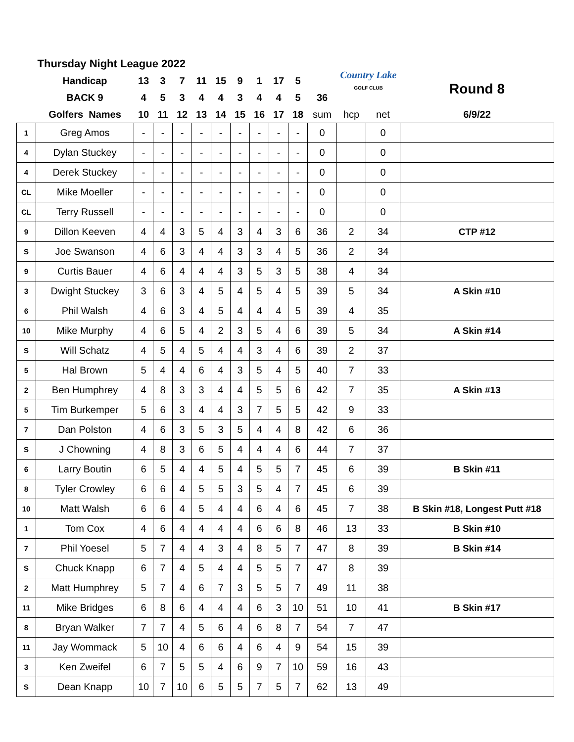| Thursday Night League 2022 | | | | | | | | | | | | Country Lake GOLF CLUB | | |
| | Handicap | 13 | 3 | 7 | 11 | 15 | 9 | 1 | 17 | 5 | | | | Round 8 |
| | BACK 9 | 4 | 5 | 3 | 4 | 4 | 3 | 4 | 4 | 5 | 36 | | | |
| | Golfers Names | 10 | 11 | 12 | 13 | 14 | 15 | 16 | 17 | 18 | sum | hcp | net | 6/9/22 |
| 1 | Greg Amos | - | - | - | - | - | - | - | - | - | 0 | | 0 | |
| 4 | Dylan Stuckey | - | - | - | - | - | - | - | - | - | 0 | | 0 | |
| 4 | Derek Stuckey | - | - | - | - | - | - | - | - | - | 0 | | 0 | |
| CL | Mike Moeller | - | - | - | - | - | - | - | - | - | 0 | | 0 | |
| CL | Terry Russell | - | - | - | - | - | - | - | - | - | 0 | | 0 | |
| 9 | Dillon Keeven | 4 | 4 | 3 | 5 | 4 | 3 | 4 | 3 | 6 | 36 | 2 | 34 | CTP #12 |
| S | Joe Swanson | 4 | 6 | 3 | 4 | 4 | 3 | 3 | 4 | 5 | 36 | 2 | 34 | |
| 9 | Curtis Bauer | 4 | 6 | 4 | 4 | 4 | 3 | 5 | 3 | 5 | 38 | 4 | 34 | |
| 3 | Dwight Stuckey | 3 | 6 | 3 | 4 | 5 | 4 | 5 | 4 | 5 | 39 | 5 | 34 | A Skin #10 |
| 6 | Phil Walsh | 4 | 6 | 3 | 4 | 5 | 4 | 4 | 4 | 5 | 39 | 4 | 35 | |
| 10 | Mike Murphy | 4 | 6 | 5 | 4 | 2 | 3 | 5 | 4 | 6 | 39 | 5 | 34 | A Skin #14 |
| S | Will Schatz | 4 | 5 | 4 | 5 | 4 | 4 | 3 | 4 | 6 | 39 | 2 | 37 | |
| 5 | Hal Brown | 5 | 4 | 4 | 6 | 4 | 3 | 5 | 4 | 5 | 40 | 7 | 33 | |
| 2 | Ben Humphrey | 4 | 8 | 3 | 3 | 4 | 4 | 5 | 5 | 6 | 42 | 7 | 35 | A Skin #13 |
| 5 | Tim Burkemper | 5 | 6 | 3 | 4 | 4 | 3 | 7 | 5 | 5 | 42 | 9 | 33 | |
| 7 | Dan Polston | 4 | 6 | 3 | 5 | 3 | 5 | 4 | 4 | 8 | 42 | 6 | 36 | |
| S | J Chowning | 4 | 8 | 3 | 6 | 5 | 4 | 4 | 4 | 6 | 44 | 7 | 37 | |
| 6 | Larry Boutin | 6 | 5 | 4 | 4 | 5 | 4 | 5 | 5 | 7 | 45 | 6 | 39 | B Skin #11 |
| 8 | Tyler Crowley | 6 | 6 | 4 | 5 | 5 | 3 | 5 | 4 | 7 | 45 | 6 | 39 | |
| 10 | Matt Walsh | 6 | 6 | 4 | 5 | 4 | 4 | 6 | 4 | 6 | 45 | 7 | 38 | B Skin #18, Longest Putt #18 |
| 1 | Tom Cox | 4 | 6 | 4 | 4 | 4 | 4 | 6 | 6 | 8 | 46 | 13 | 33 | B Skin #10 |
| 7 | Phil Yoesel | 5 | 7 | 4 | 4 | 3 | 4 | 8 | 5 | 7 | 47 | 8 | 39 | B Skin #14 |
| S | Chuck Knapp | 6 | 7 | 4 | 5 | 4 | 4 | 5 | 5 | 7 | 47 | 8 | 39 | |
| 2 | Matt Humphrey | 5 | 7 | 4 | 6 | 7 | 3 | 5 | 5 | 7 | 49 | 11 | 38 | |
| 11 | Mike Bridges | 6 | 8 | 6 | 4 | 4 | 4 | 6 | 3 | 10 | 51 | 10 | 41 | B Skin #17 |
| 8 | Bryan Walker | 7 | 7 | 4 | 5 | 6 | 4 | 6 | 8 | 7 | 54 | 7 | 47 | |
| 11 | Jay Wommack | 5 | 10 | 4 | 6 | 6 | 4 | 6 | 4 | 9 | 54 | 15 | 39 | |
| 3 | Ken Zweifel | 6 | 7 | 5 | 5 | 4 | 6 | 9 | 7 | 10 | 59 | 16 | 43 | |
| S | Dean Knapp | 10 | 7 | 10 | 6 | 5 | 5 | 7 | 5 | 7 | 62 | 13 | 49 | |